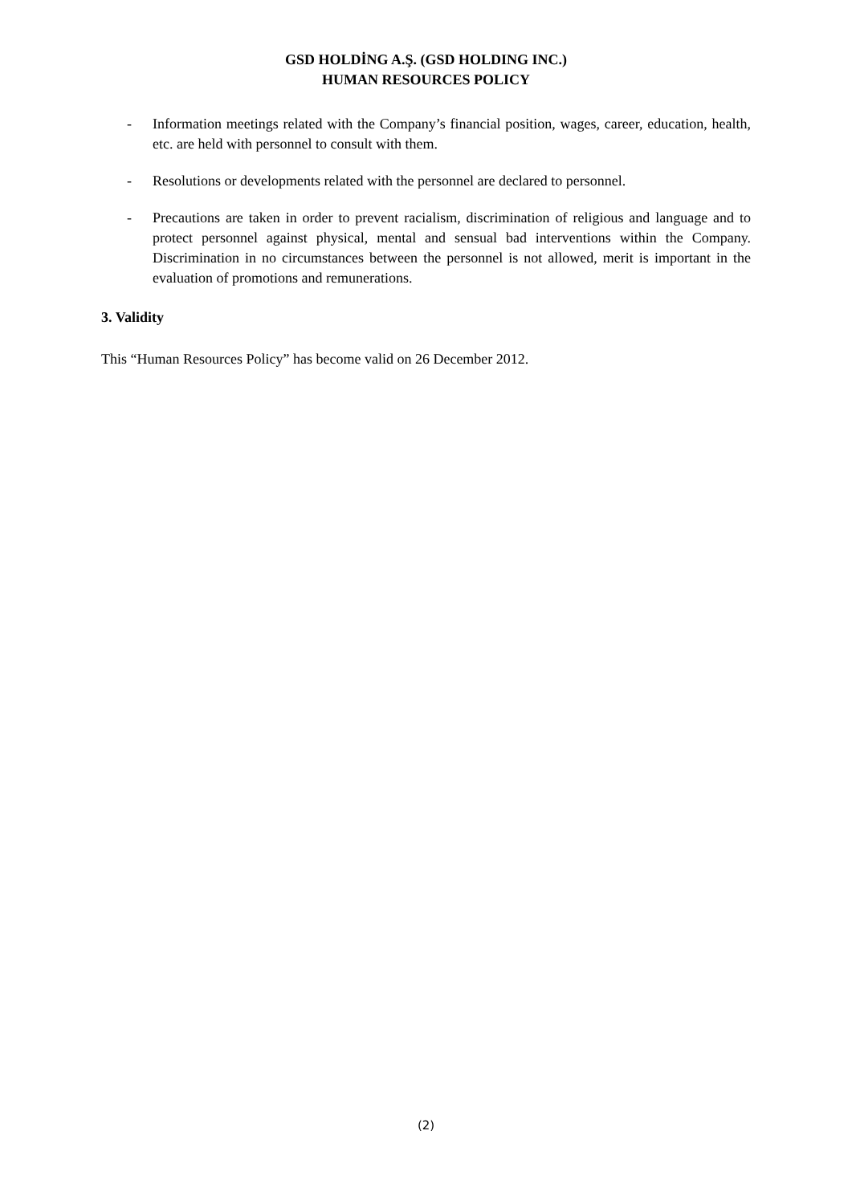GSD HOLDİNG A.Ş. (GSD HOLDING INC.)
HUMAN RESOURCES POLICY
- Information meetings related with the Company’s financial position, wages, career, education, health, etc. are held with personnel to consult with them.
- Resolutions or developments related with the personnel are declared to personnel.
- Precautions are taken in order to prevent racialism, discrimination of religious and language and to protect personnel against physical, mental and sensual bad interventions within the Company. Discrimination in no circumstances between the personnel is not allowed, merit is important in the evaluation of promotions and remunerations.
3. Validity
This “Human Resources Policy” has become valid on 26 December 2012.
(2)